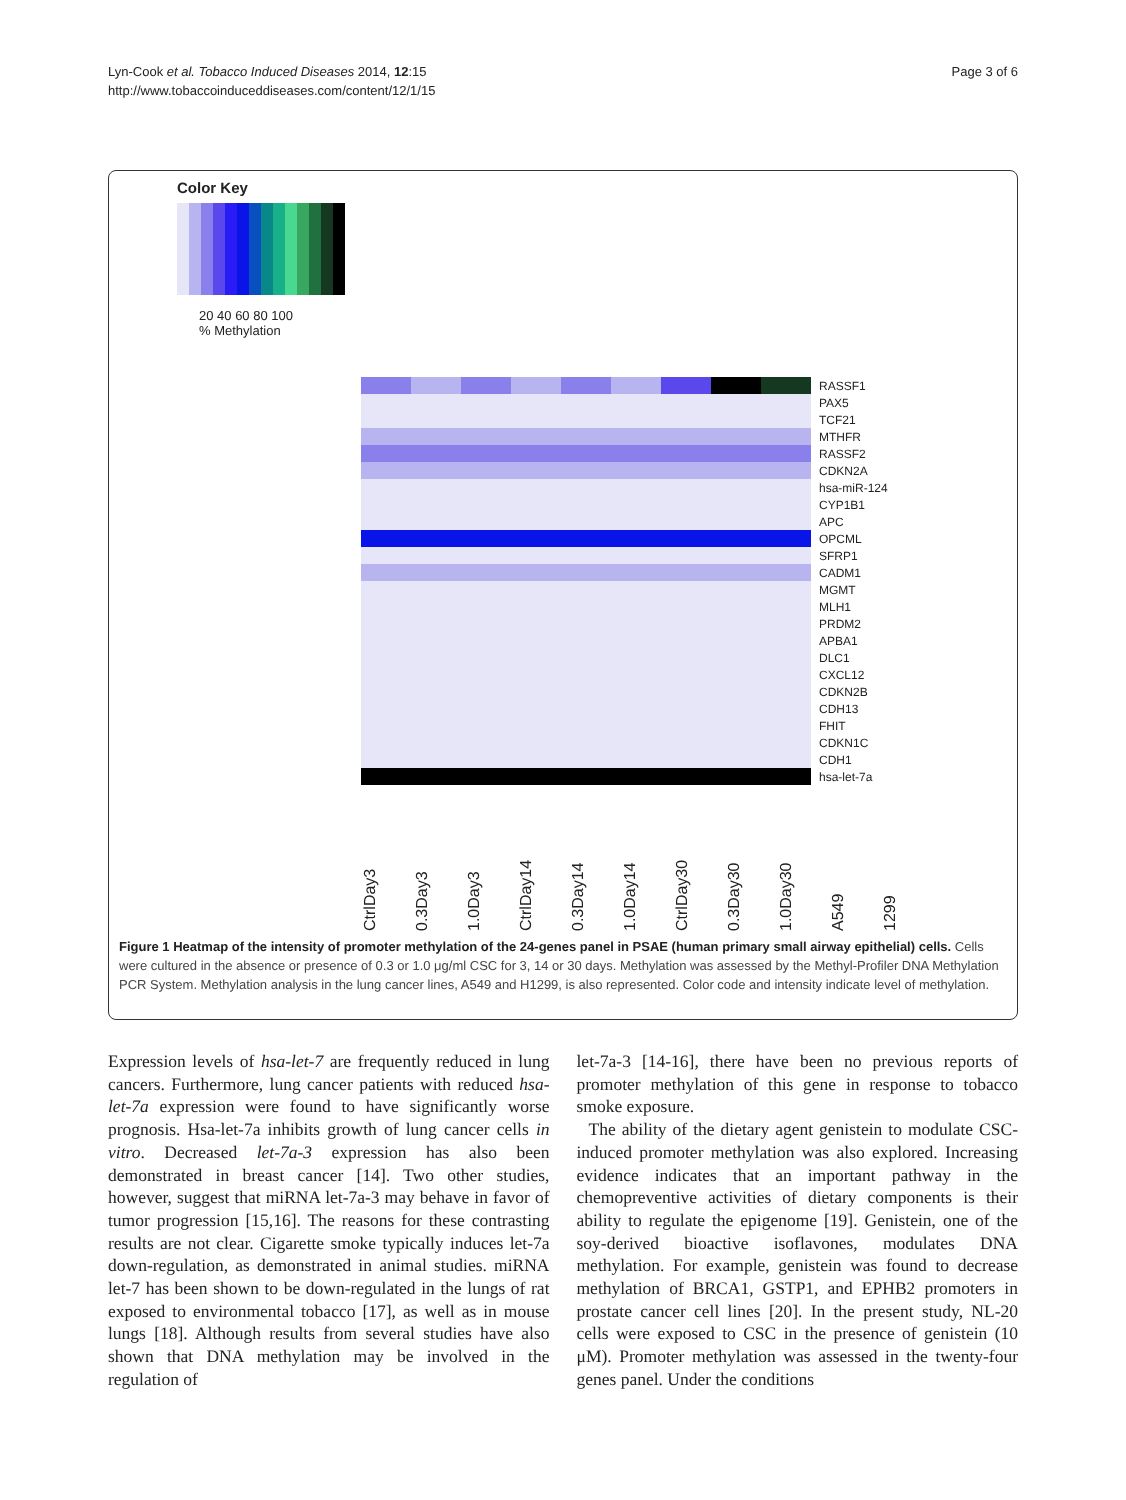Lyn-Cook et al. Tobacco Induced Diseases 2014, 12:15
http://www.tobaccoinduceddiseases.com/content/12/1/15
Page 3 of 6
Color Key
20 40 60 80 100
% Methylation
| | | | | | | | | | RASSF1 |
| | | | | | | | | | PAX5 |
| | | | | | | | | | TCF21 |
| | | | | | | | | | MTHFR |
| | | | | | | | | | RASSF2 |
| | | | | | | | | | CDKN2A |
| | | | | | | | | | hsa-miR-124 |
| | | | | | | | | | CYP1B1 |
| | | | | | | | | | APC |
| | | | | | | | | | OPCML |
| | | | | | | | | | SFRP1 |
| | | | | | | | | | CADM1 |
| | | | | | | | | | MGMT |
| | | | | | | | | | MLH1 |
| | | | | | | | | | PRDM2 |
| | | | | | | | | | APBA1 |
| | | | | | | | | | DLC1 |
| | | | | | | | | | CXCL12 |
| | | | | | | | | | CDKN2B |
| | | | | | | | | | CDH13 |
| | | | | | | | | | FHIT |
| | | | | | | | | | CDKN1C |
| | | | | | | | | | CDH1 |
| | | | | | | | | | hsa-let-7a |
CtrlDay3 0.3Day3 1.0Day3 CtrlDay14 0.3Day14 1.0Day14 CtrlDay30 0.3Day30 1.0Day30 A549 1299
Figure 1 Heatmap of the intensity of promoter methylation of the 24-genes panel in PSAE (human primary small airway epithelial) cells. Cells were cultured in the absence or presence of 0.3 or 1.0 μg/ml CSC for 3, 14 or 30 days. Methylation was assessed by the Methyl-Profiler DNA Methylation PCR System. Methylation analysis in the lung cancer lines, A549 and H1299, is also represented. Color code and intensity indicate level of methylation.
Expression levels of hsa-let-7 are frequently reduced in lung cancers. Furthermore, lung cancer patients with reduced hsa-let-7a expression were found to have significantly worse prognosis. Hsa-let-7a inhibits growth of lung cancer cells in vitro. Decreased let-7a-3 expression has also been demonstrated in breast cancer [14]. Two other studies, however, suggest that miRNA let-7a-3 may behave in favor of tumor progression [15,16]. The reasons for these contrasting results are not clear. Cigarette smoke typically induces let-7a down-regulation, as demonstrated in animal studies. miRNA let-7 has been shown to be down-regulated in the lungs of rat exposed to environmental tobacco [17], as well as in mouse lungs [18]. Although results from several studies have also shown that DNA methylation may be involved in the regulation of
let-7a-3 [14-16], there have been no previous reports of promoter methylation of this gene in response to tobacco smoke exposure.
The ability of the dietary agent genistein to modulate CSC-induced promoter methylation was also explored. Increasing evidence indicates that an important pathway in the chemopreventive activities of dietary components is their ability to regulate the epigenome [19]. Genistein, one of the soy-derived bioactive isoflavones, modulates DNA methylation. For example, genistein was found to decrease methylation of BRCA1, GSTP1, and EPHB2 promoters in prostate cancer cell lines [20]. In the present study, NL-20 cells were exposed to CSC in the presence of genistein (10 μM). Promoter methylation was assessed in the twenty-four genes panel. Under the conditions